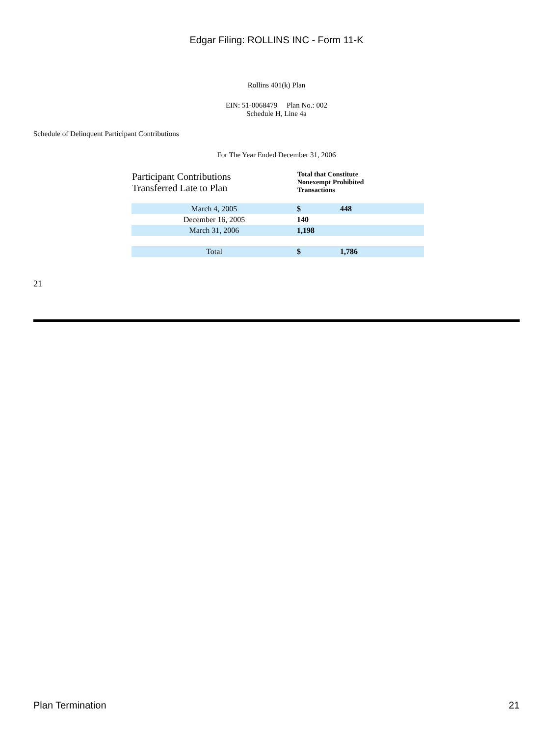Edgar Filing: ROLLINS INC - Form 11-K
Rollins 401(k) Plan
EIN: 51-0068479 Plan No.: 002
Schedule H, Line 4a
Schedule of Delinquent Participant Contributions
For The Year Ended December 31, 2006
| Participant Contributions Transferred Late to Plan | Total that Constitute Nonexempt Prohibited Transactions | |
| --- | --- | --- |
| March 4, 2005 | $ | 448 |
| December 16, 2005 | 140 | |
| March 31, 2006 | 1,198 | |
| Total | $ | 1,786 |
21
Plan Termination 21